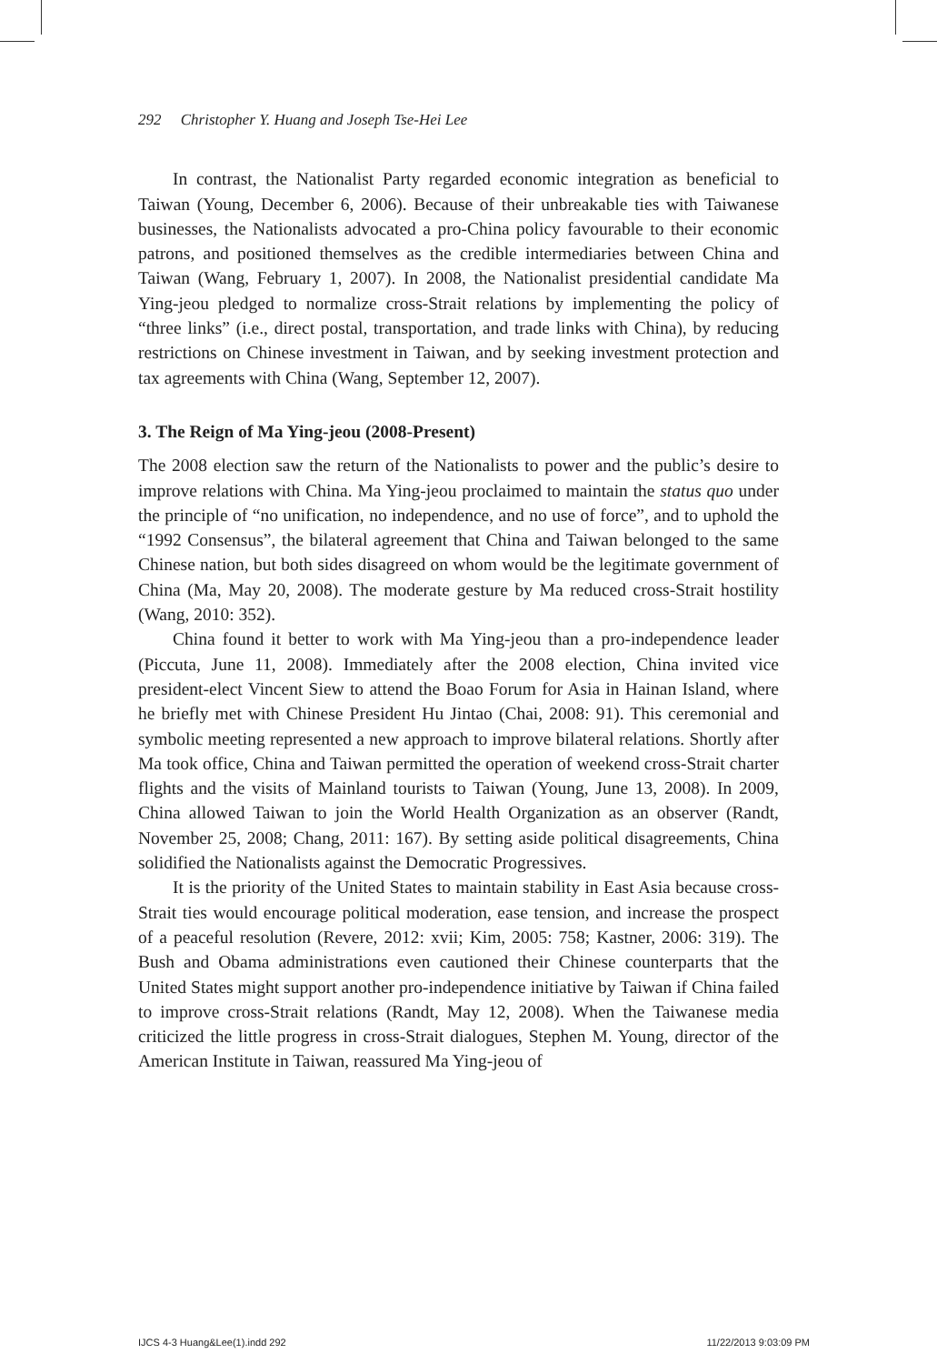292 Christopher Y. Huang and Joseph Tse-Hei Lee
In contrast, the Nationalist Party regarded economic integration as beneficial to Taiwan (Young, December 6, 2006). Because of their unbreakable ties with Taiwanese businesses, the Nationalists advocated a pro-China policy favourable to their economic patrons, and positioned themselves as the credible intermediaries between China and Taiwan (Wang, February 1, 2007). In 2008, the Nationalist presidential candidate Ma Ying-jeou pledged to normalize cross-Strait relations by implementing the policy of “three links” (i.e., direct postal, transportation, and trade links with China), by reducing restrictions on Chinese investment in Taiwan, and by seeking investment protection and tax agreements with China (Wang, September 12, 2007).
3. The Reign of Ma Ying-jeou (2008-Present)
The 2008 election saw the return of the Nationalists to power and the public’s desire to improve relations with China. Ma Ying-jeou proclaimed to maintain the status quo under the principle of “no unification, no independence, and no use of force”, and to uphold the “1992 Consensus”, the bilateral agreement that China and Taiwan belonged to the same Chinese nation, but both sides disagreed on whom would be the legitimate government of China (Ma, May 20, 2008). The moderate gesture by Ma reduced cross-Strait hostility (Wang, 2010: 352).
China found it better to work with Ma Ying-jeou than a pro-independence leader (Piccuta, June 11, 2008). Immediately after the 2008 election, China invited vice president-elect Vincent Siew to attend the Boao Forum for Asia in Hainan Island, where he briefly met with Chinese President Hu Jintao (Chai, 2008: 91). This ceremonial and symbolic meeting represented a new approach to improve bilateral relations. Shortly after Ma took office, China and Taiwan permitted the operation of weekend cross-Strait charter flights and the visits of Mainland tourists to Taiwan (Young, June 13, 2008). In 2009, China allowed Taiwan to join the World Health Organization as an observer (Randt, November 25, 2008; Chang, 2011: 167). By setting aside political disagreements, China solidified the Nationalists against the Democratic Progressives.
It is the priority of the United States to maintain stability in East Asia because cross-Strait ties would encourage political moderation, ease tension, and increase the prospect of a peaceful resolution (Revere, 2012: xvii; Kim, 2005: 758; Kastner, 2006: 319). The Bush and Obama administrations even cautioned their Chinese counterparts that the United States might support another pro-independence initiative by Taiwan if China failed to improve cross-Strait relations (Randt, May 12, 2008). When the Taiwanese media criticized the little progress in cross-Strait dialogues, Stephen M. Young, director of the American Institute in Taiwan, reassured Ma Ying-jeou of
IJCS 4-3 Huang&Lee(1).indd 292 11/22/2013 9:03:09 PM